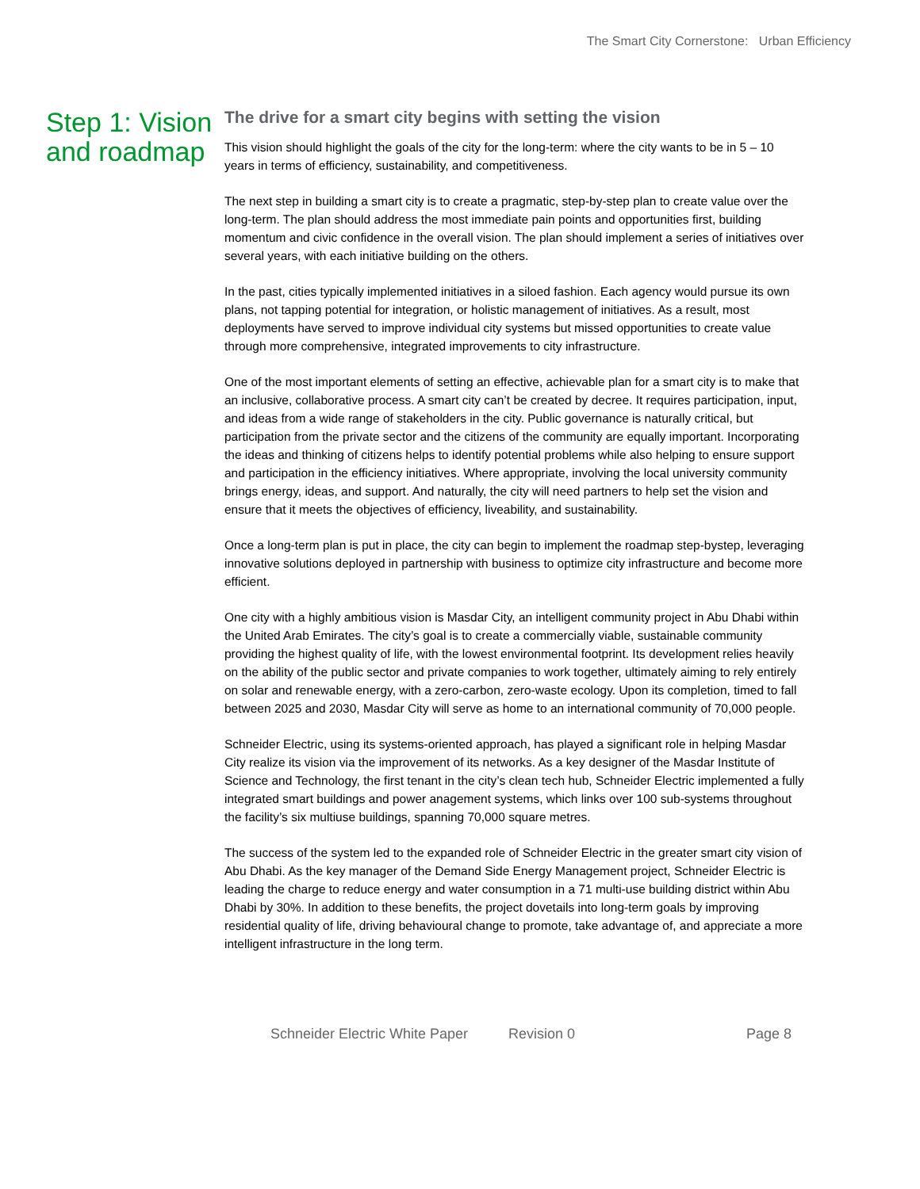The Smart City Cornerstone: Urban Efficiency
Step 1: Vision and roadmap
The drive for a smart city begins with setting the vision
This vision should highlight the goals of the city for the long-term: where the city wants to be in 5 – 10 years in terms of efficiency, sustainability, and competitiveness.
The next step in building a smart city is to create a pragmatic, step-by-step plan to create value over the long-term. The plan should address the most immediate pain points and opportunities first, building momentum and civic confidence in the overall vision. The plan should implement a series of initiatives over several years, with each initiative building on the others.
In the past, cities typically implemented initiatives in a siloed fashion. Each agency would pursue its own plans, not tapping potential for integration, or holistic management of initiatives. As a result, most deployments have served to improve individual city systems but missed opportunities to create value through more comprehensive, integrated improvements to city infrastructure.
One of the most important elements of setting an effective, achievable plan for a smart city is to make that an inclusive, collaborative process. A smart city can’t be created by decree. It requires participation, input, and ideas from a wide range of stakeholders in the city. Public governance is naturally critical, but participation from the private sector and the citizens of the community are equally important. Incorporating the ideas and thinking of citizens helps to identify potential problems while also helping to ensure support and participation in the efficiency initiatives. Where appropriate, involving the local university community brings energy, ideas, and support. And naturally, the city will need partners to help set the vision and ensure that it meets the objectives of efficiency, liveability, and sustainability.
Once a long-term plan is put in place, the city can begin to implement the roadmap step-bystep, leveraging innovative solutions deployed in partnership with business to optimize city infrastructure and become more efficient.
One city with a highly ambitious vision is Masdar City, an intelligent community project in Abu Dhabi within the United Arab Emirates. The city’s goal is to create a commercially viable, sustainable community providing the highest quality of life, with the lowest environmental footprint. Its development relies heavily on the ability of the public sector and private companies to work together, ultimately aiming to rely entirely on solar and renewable energy, with a zero-carbon, zero-waste ecology. Upon its completion, timed to fall between 2025 and 2030, Masdar City will serve as home to an international community of 70,000 people.
Schneider Electric, using its systems-oriented approach, has played a significant role in helping Masdar City realize its vision via the improvement of its networks. As a key designer of the Masdar Institute of Science and Technology, the first tenant in the city’s clean tech hub, Schneider Electric implemented a fully integrated smart buildings and power anagement systems, which links over 100 sub-systems throughout the facility’s six multiuse buildings, spanning 70,000 square metres.
The success of the system led to the expanded role of Schneider Electric in the greater smart city vision of Abu Dhabi. As the key manager of the Demand Side Energy Management project, Schneider Electric is leading the charge to reduce energy and water consumption in a 71 multi-use building district within Abu Dhabi by 30%. In addition to these benefits, the project dovetails into long-term goals by improving residential quality of life, driving behavioural change to promote, take advantage of, and appreciate a more intelligent infrastructure in the long term.
Schneider Electric White Paper Revision 0 Page 8